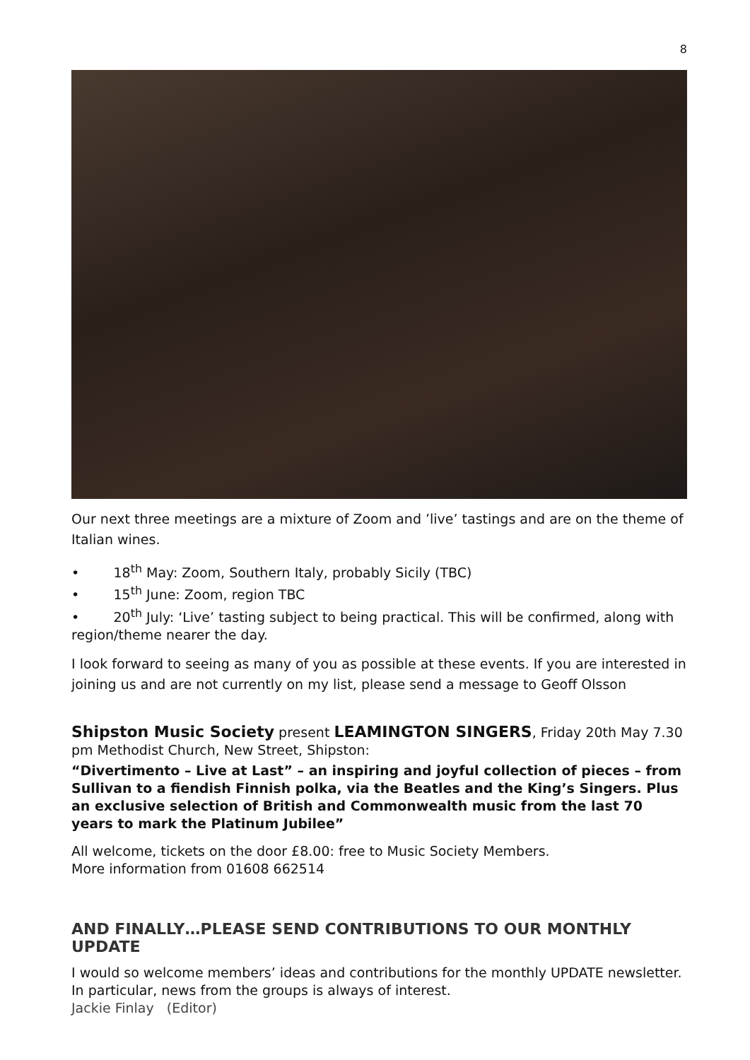8
Our next three meetings are a mixture of Zoom and ’live’ tastings and are on the theme of Italian wines.
• 18<sup>th</sup> May: Zoom, Southern Italy, probably Sicily (TBC)
• 15<sup>th</sup> June: Zoom, region TBC
• 20<sup>th</sup> July: ‘Live’ tasting subject to being practical. This will be confirmed, along with region/theme nearer the day.
I look forward to seeing as many of you as possible at these events. If you are interested in joining us and are not currently on my list, please send a message to Geoff Olsson
Shipston Music Society present LEAMINGTON SINGERS, Friday 20th May 7.30 pm Methodist Church, New Street, Shipston:
“Divertimento – Live at Last” – an inspiring and joyful collection of pieces – from Sullivan to a fiendish Finnish polka, via the Beatles and the King’s Singers. Plus an exclusive selection of British and Commonwealth music from the last 70 years to mark the Platinum Jubilee”
All welcome, tickets on the door £8.00: free to Music Society Members.
More information from 01608 662514
AND FINALLY…PLEASE SEND CONTRIBUTIONS TO OUR MONTHLY UPDATE
I would so welcome members’ ideas and contributions for the monthly UPDATE newsletter. In particular, news from the groups is always of interest.
Jackie Finlay (Editor)